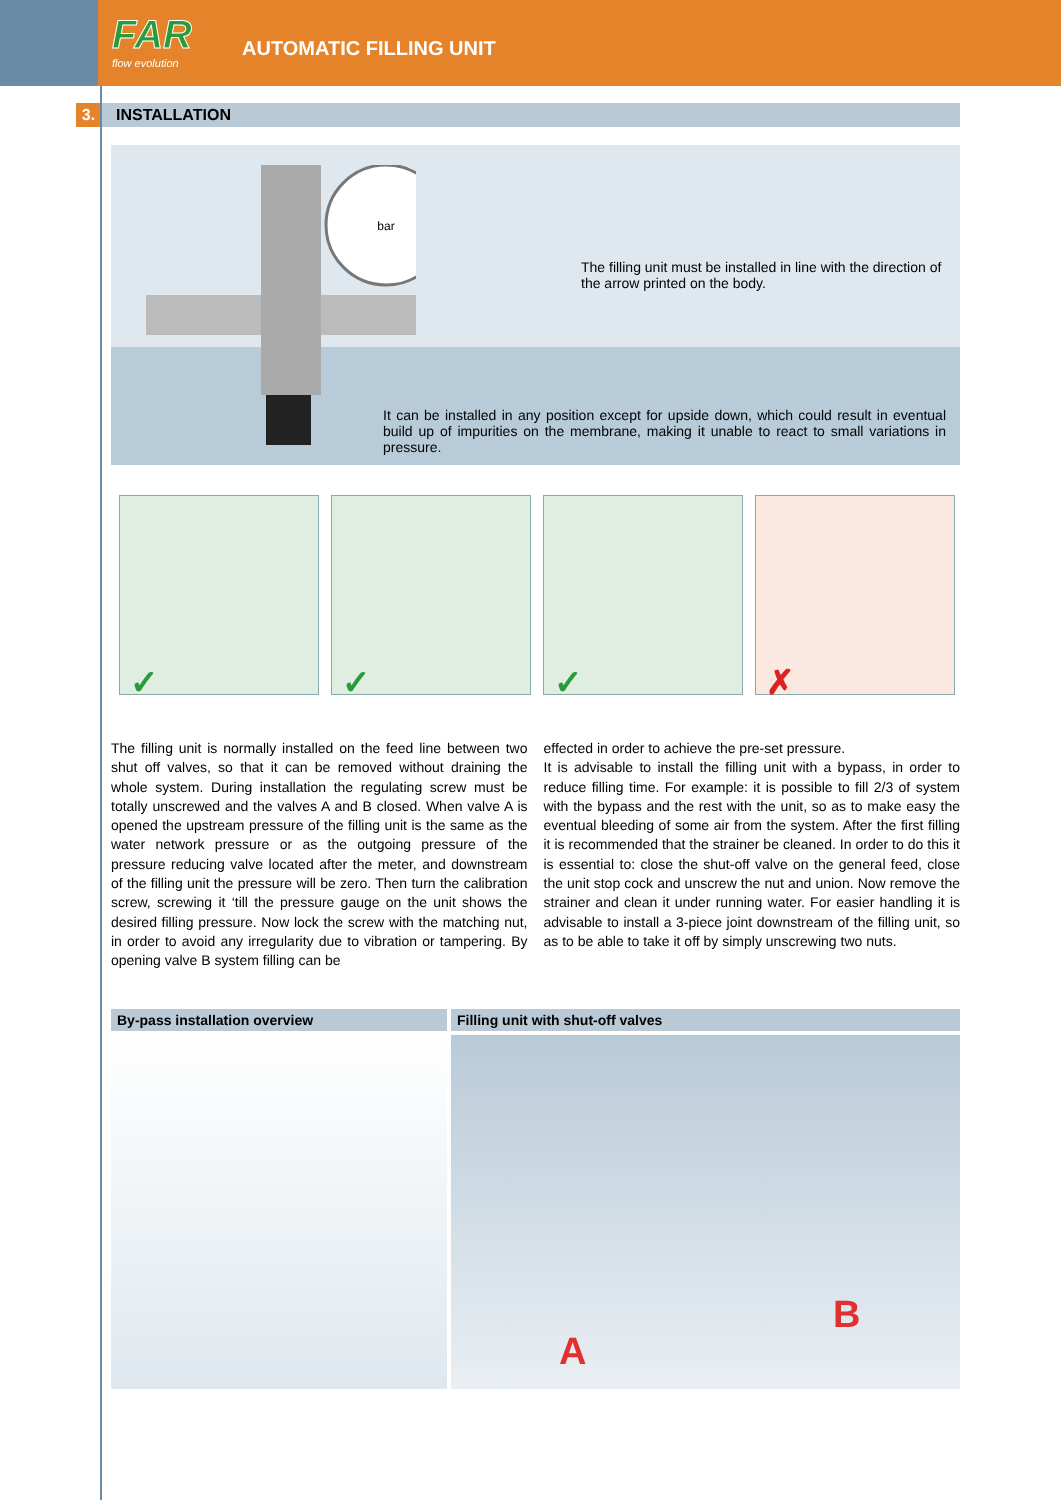FAR
flow evolution
AUTOMATIC FILLING UNIT
3.
INSTALLATION
bar
The filling unit must be installed in line with the direction of the arrow printed on the body.
It can be installed in any position except for upside down, which could result in eventual build up of impurities on the membrane, making it unable to react to small variations in pressure.
✓
✓
✓
✗
The filling unit is normally installed on the feed line between two shut off valves, so that it can be removed without draining the whole system. During installation the regulating screw must be totally unscrewed and the valves A and B closed. When valve A is opened the upstream pressure of the filling unit is the same as the water network pressure or as the outgoing pressure of the pressure reducing valve located after the meter, and downstream of the filling unit the pressure will be zero. Then turn the calibration screw, screwing it ‘till the pressure gauge on the unit shows the desired filling pressure. Now lock the screw with the matching nut, in order to avoid any irregularity due to vibration or tampering. By opening valve B system filling can be
effected in order to achieve the pre-set pressure.
It is advisable to install the filling unit with a bypass, in order to reduce filling time. For example: it is possible to fill 2/3 of system with the bypass and the rest with the unit, so as to make easy the eventual bleeding of some air from the system. After the first filling it is recommended that the strainer be cleaned. In order to do this it is essential to: close the shut-off valve on the general feed, close the unit stop cock and unscrew the nut and union. Now remove the strainer and clean it under running water. For easier handling it is advisable to install a 3-piece joint downstream of the filling unit, so as to be able to take it off by simply unscrewing two nuts.
By-pass installation overview Filling unit with shut-off valves
A
B